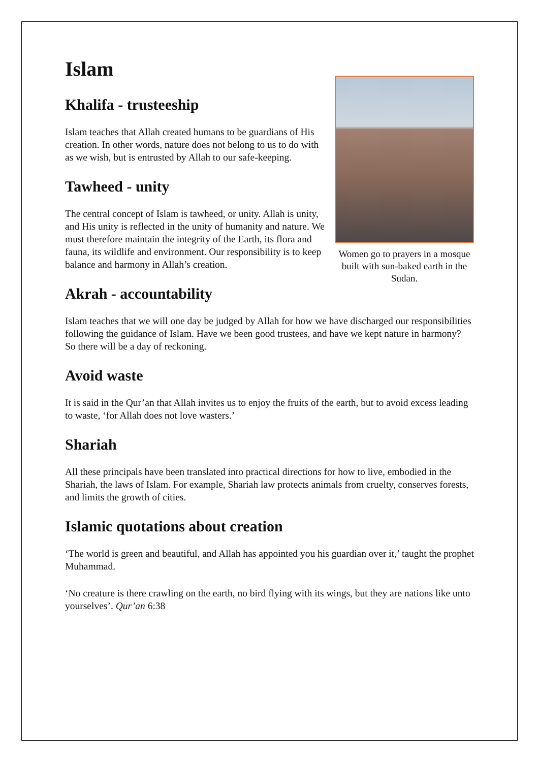Islam
Khalifa - trusteeship
Islam teaches that Allah created humans to be guardians of His creation. In other words, nature does not belong to us to do with as we wish, but is entrusted by Allah to our safe-keeping.
Tawheed - unity
The central concept of Islam is tawheed, or unity. Allah is unity, and His unity is reflected in the unity of humanity and nature. We must therefore maintain the integrity of the Earth, its flora and fauna, its wildlife and environment. Our responsibility is to keep balance and harmony in Allah’s creation.
Women go to prayers in a mosque built with sun-baked earth in the Sudan.
Akrah - accountability
Islam teaches that we will one day be judged by Allah for how we have discharged our responsibilities following the guidance of Islam. Have we been good trustees, and have we kept nature in harmony? So there will be a day of reckoning.
Avoid waste
It is said in the Qur’an that Allah invites us to enjoy the fruits of the earth, but to avoid excess leading to waste, ‘for Allah does not love wasters.’
Shariah
All these principals have been translated into practical directions for how to live, embodied in the Shariah, the laws of Islam. For example, Shariah law protects animals from cruelty, conserves forests, and limits the growth of cities.
Islamic quotations about creation
‘The world is green and beautiful, and Allah has appointed you his guardian over it,’ taught the prophet Muhammad.
‘No creature is there crawling on the earth, no bird flying with its wings, but they are nations like unto yourselves’. Qur’an 6:38